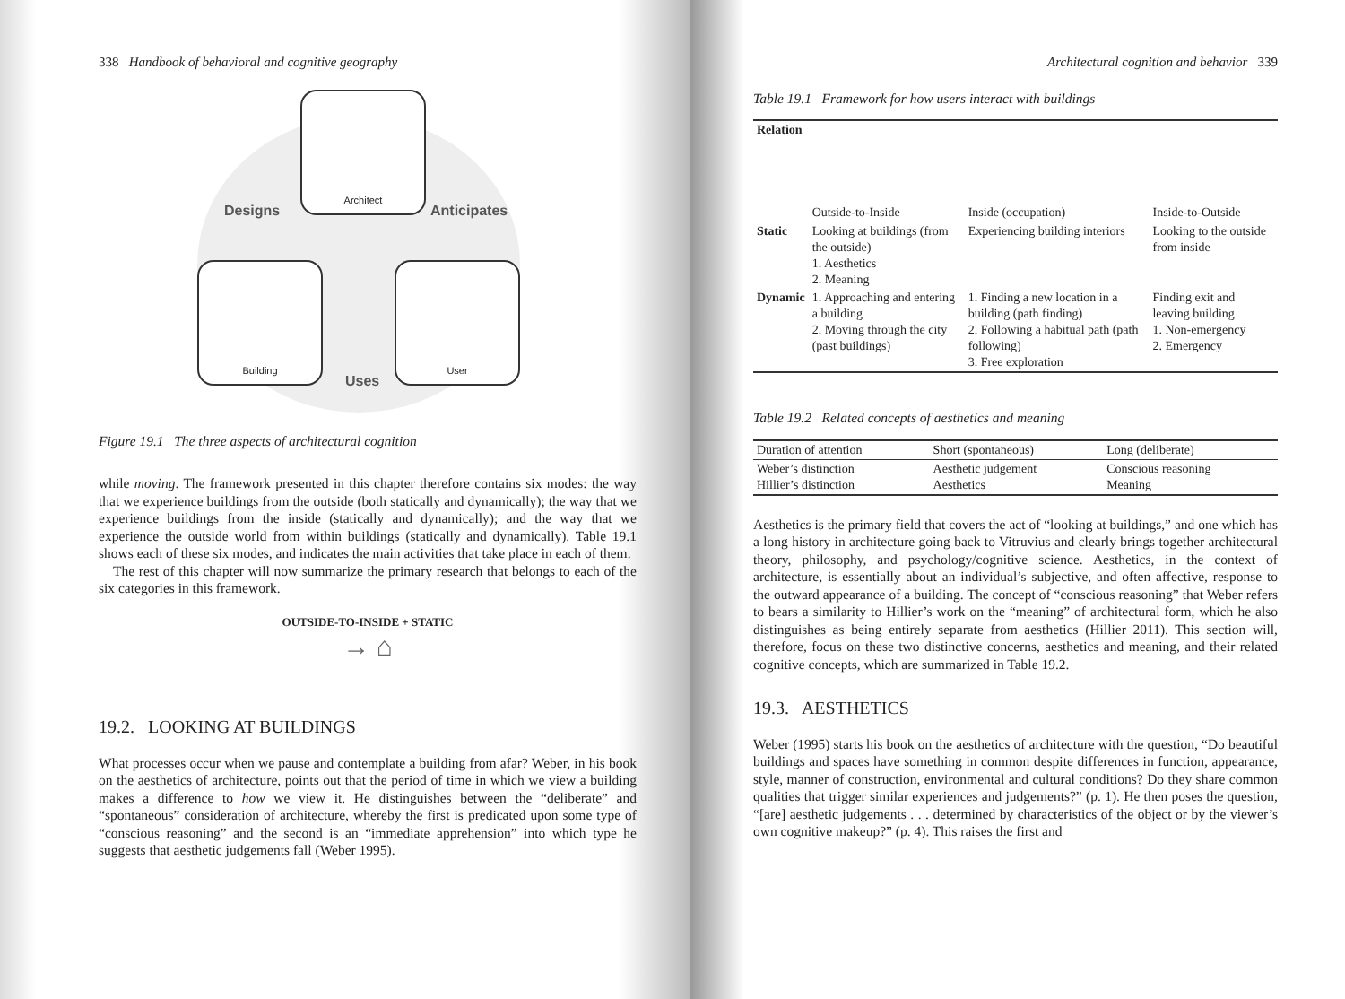338 Handbook of behavioral and cognitive geography
Architect
Building User
Designs Anticipates
Uses
Figure 19.1 The three aspects of architectural cognition
while moving. The framework presented in this chapter therefore contains six modes: the way that we experience buildings from the outside (both statically and dynamically); the way that we experience buildings from the inside (statically and dynamically); and the way that we experience the outside world from within buildings (statically and dynamically). Table 19.1 shows each of these six modes, and indicates the main activities that take place in each of them.
The rest of this chapter will now summarize the primary research that belongs to each of the six categories in this framework.
OUTSIDE-TO-INSIDE + STATIC
→ ⌂
19.2. LOOKING AT BUILDINGS
What processes occur when we pause and contemplate a building from afar? Weber, in his book on the aesthetics of architecture, points out that the period of time in which we view a building makes a difference to how we view it. He distinguishes between the “deliberate” and “spontaneous” consideration of architecture, whereby the first is predicated upon some type of “conscious reasoning” and the second is an “immediate apprehension” into which type he suggests that aesthetic judgements fall (Weber 1995).
Architectural cognition and behavior 339
Table 19.1 Framework for how users interact with buildings
| Relation | Outside-to-Inside | Inside (occupation) | Inside-to-Outside |
| Static | Looking at buildings (from the outside) 1. Aesthetics 2. Meaning | Experiencing building interiors | Looking to the outside from inside |
| Dynamic | 1. Approaching and entering a building 2. Moving through the city (past buildings) | 1. Finding a new location in a building (path finding) 2. Following a habitual path (path following) 3. Free exploration | Finding exit and leaving building 1. Non-emergency 2. Emergency |
Table 19.2 Related concepts of aesthetics and meaning
| Duration of attention | Short (spontaneous) | Long (deliberate) |
| Weber’s distinction Hillier’s distinction | Aesthetic judgement Aesthetics | Conscious reasoning Meaning |
Aesthetics is the primary field that covers the act of “looking at buildings,” and one which has a long history in architecture going back to Vitruvius and clearly brings together architectural theory, philosophy, and psychology/cognitive science. Aesthetics, in the context of architecture, is essentially about an individual’s subjective, and often affective, response to the outward appearance of a building. The concept of “conscious reasoning” that Weber refers to bears a similarity to Hillier’s work on the “meaning” of architectural form, which he also distinguishes as being entirely separate from aesthetics (Hillier 2011). This section will, therefore, focus on these two distinctive concerns, aesthetics and meaning, and their related cognitive concepts, which are summarized in Table 19.2.
19.3. AESTHETICS
Weber (1995) starts his book on the aesthetics of architecture with the question, “Do beautiful buildings and spaces have something in common despite differences in function, appearance, style, manner of construction, environmental and cultural conditions? Do they share common qualities that trigger similar experiences and judgements?” (p. 1). He then poses the question, “[are] aesthetic judgements . . . determined by characteristics of the object or by the viewer’s own cognitive makeup?” (p. 4). This raises the first and